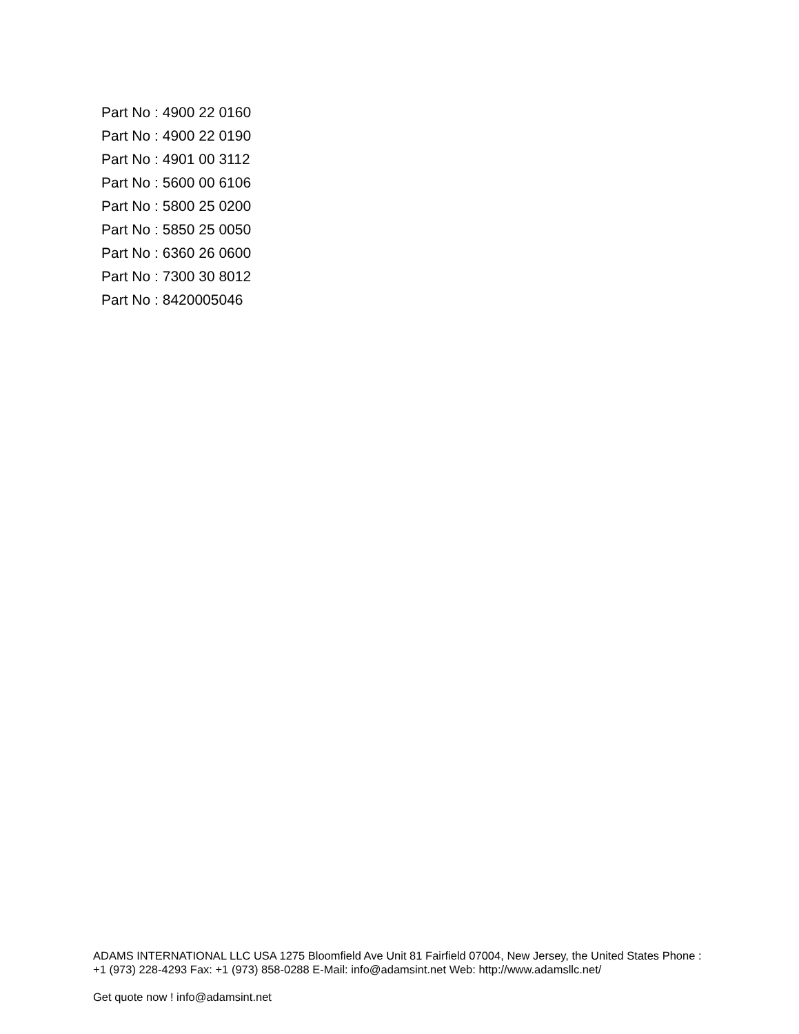Part No : 4900 22 0160
Part No : 4900 22 0190
Part No : 4901 00 3112
Part No : 5600 00 6106
Part No : 5800 25 0200
Part No : 5850 25 0050
Part No : 6360 26 0600
Part No : 7300 30 8012
Part No : 8420005046
ADAMS INTERNATIONAL LLC USA 1275 Bloomfield Ave Unit 81 Fairfield 07004, New Jersey, the United States Phone : +1 (973) 228-4293 Fax: +1 (973) 858-0288 E-Mail: info@adamsint.net Web: http://www.adamsllc.net/
Get quote now ! info@adamsint.net